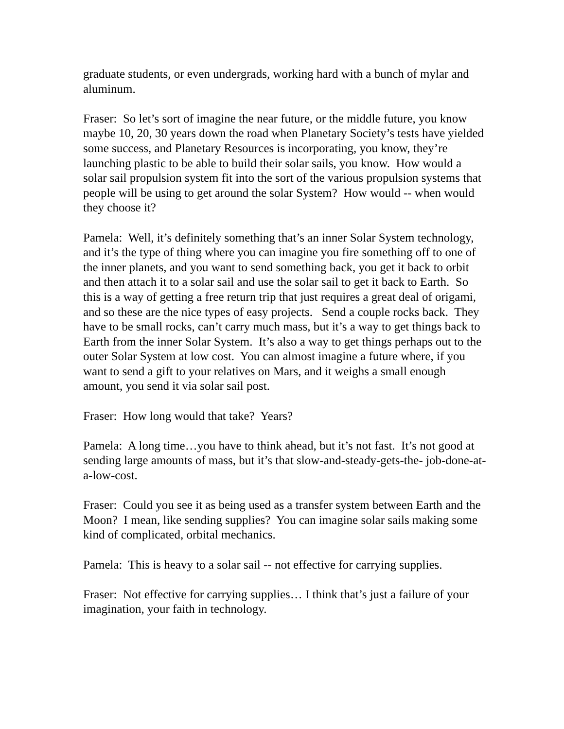graduate students, or even undergrads, working hard with a bunch of mylar and aluminum.
Fraser: So let’s sort of imagine the near future, or the middle future, you know maybe 10, 20, 30 years down the road when Planetary Society’s tests have yielded some success, and Planetary Resources is incorporating, you know, they’re launching plastic to be able to build their solar sails, you know. How would a solar sail propulsion system fit into the sort of the various propulsion systems that people will be using to get around the solar System? How would -- when would they choose it?
Pamela: Well, it’s definitely something that’s an inner Solar System technology, and it’s the type of thing where you can imagine you fire something off to one of the inner planets, and you want to send something back, you get it back to orbit and then attach it to a solar sail and use the solar sail to get it back to Earth. So this is a way of getting a free return trip that just requires a great deal of origami, and so these are the nice types of easy projects. Send a couple rocks back. They have to be small rocks, can’t carry much mass, but it’s a way to get things back to Earth from the inner Solar System. It’s also a way to get things perhaps out to the outer Solar System at low cost. You can almost imagine a future where, if you want to send a gift to your relatives on Mars, and it weighs a small enough amount, you send it via solar sail post.
Fraser: How long would that take? Years?
Pamela: A long time…you have to think ahead, but it’s not fast. It’s not good at sending large amounts of mass, but it’s that slow-and-steady-gets-the- job-done-at-a-low-cost.
Fraser: Could you see it as being used as a transfer system between Earth and the Moon? I mean, like sending supplies? You can imagine solar sails making some kind of complicated, orbital mechanics.
Pamela: This is heavy to a solar sail -- not effective for carrying supplies.
Fraser: Not effective for carrying supplies… I think that’s just a failure of your imagination, your faith in technology.